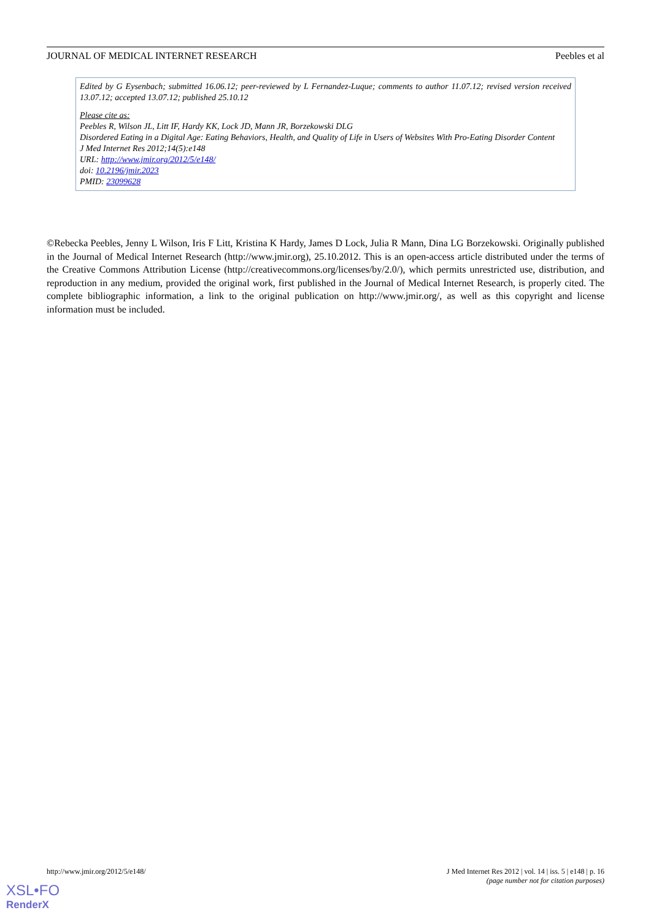JOURNAL OF MEDICAL INTERNET RESEARCH Peebles et al
Edited by G Eysenbach; submitted 16.06.12; peer-reviewed by L Fernandez-Luque; comments to author 11.07.12; revised version received 13.07.12; accepted 13.07.12; published 25.10.12
Please cite as:
Peebles R, Wilson JL, Litt IF, Hardy KK, Lock JD, Mann JR, Borzekowski DLG
Disordered Eating in a Digital Age: Eating Behaviors, Health, and Quality of Life in Users of Websites With Pro-Eating Disorder Content
J Med Internet Res 2012;14(5):e148
URL: http://www.jmir.org/2012/5/e148/
doi: 10.2196/jmir.2023
PMID: 23099628
©Rebecka Peebles, Jenny L Wilson, Iris F Litt, Kristina K Hardy, James D Lock, Julia R Mann, Dina LG Borzekowski. Originally published in the Journal of Medical Internet Research (http://www.jmir.org), 25.10.2012. This is an open-access article distributed under the terms of the Creative Commons Attribution License (http://creativecommons.org/licenses/by/2.0/), which permits unrestricted use, distribution, and reproduction in any medium, provided the original work, first published in the Journal of Medical Internet Research, is properly cited. The complete bibliographic information, a link to the original publication on http://www.jmir.org/, as well as this copyright and license information must be included.
http://www.jmir.org/2012/5/e148/ J Med Internet Res 2012 | vol. 14 | iss. 5 | e148 | p. 16
(page number not for citation purposes)
XSL•FO
RenderX